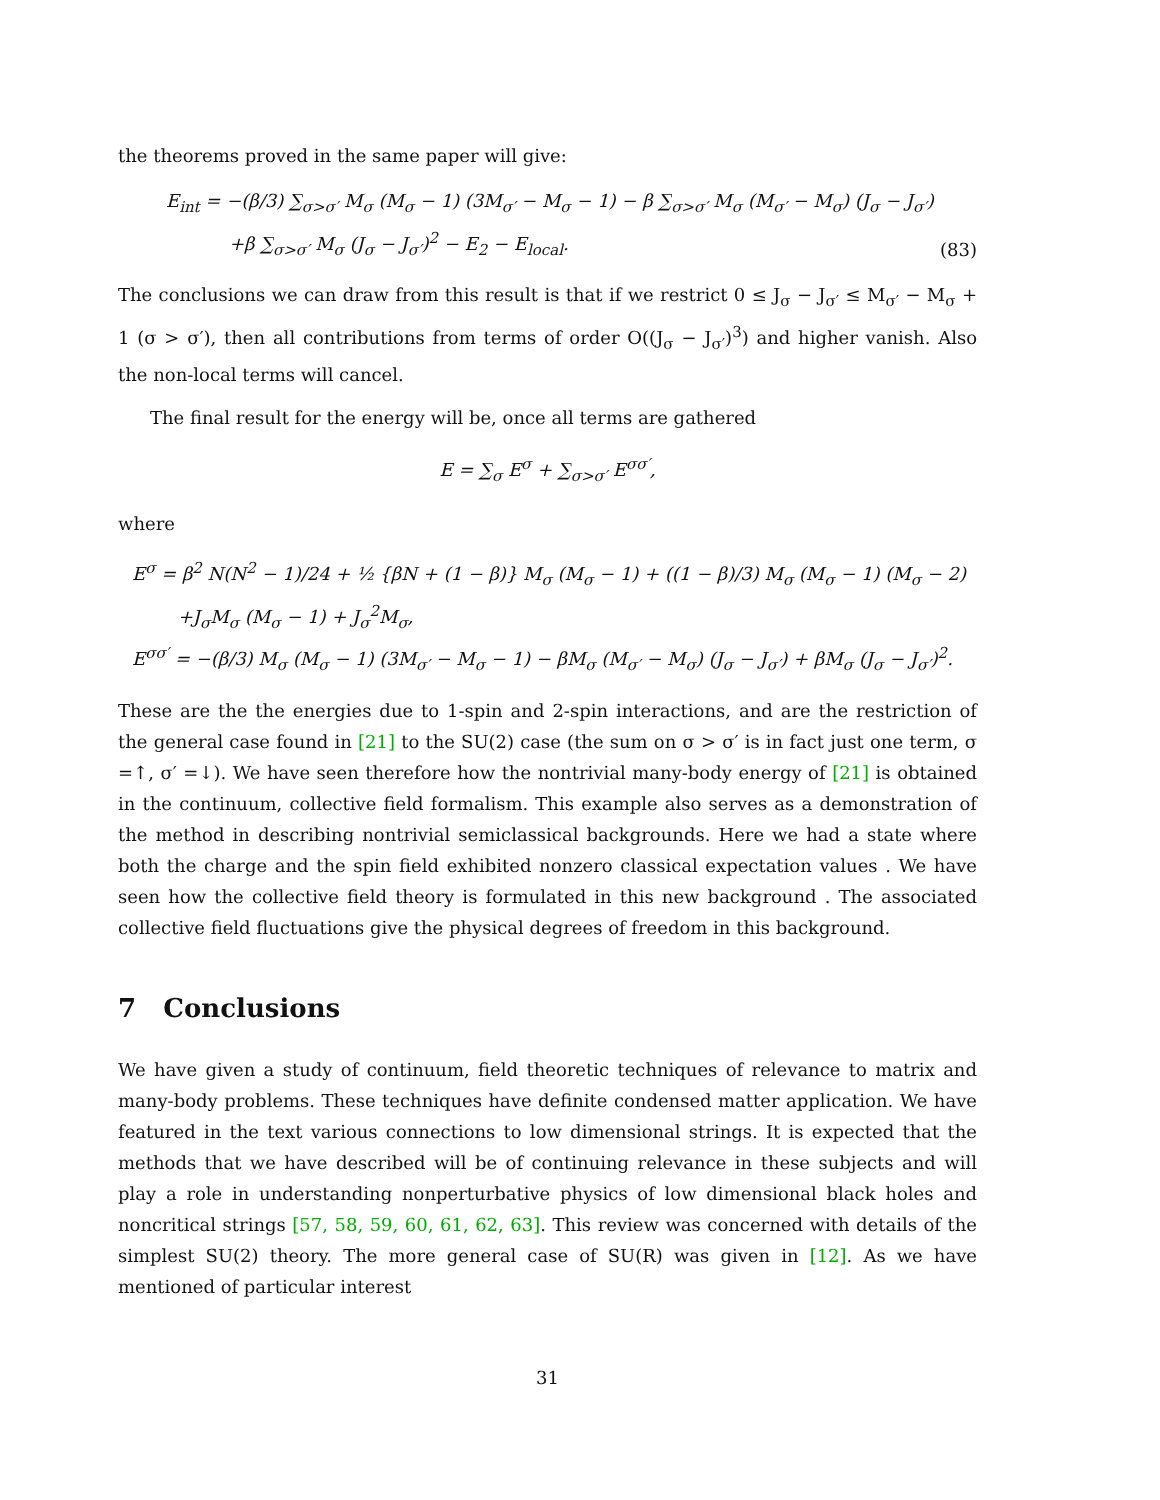the theorems proved in the same paper will give:
E<sub>int</sub> = −(β/3) ∑<sub>σ>σ′</sub> M<sub>σ</sub> (M<sub>σ</sub> − 1) (3M<sub>σ′</sub> − M<sub>σ</sub> − 1) − β ∑<sub>σ>σ′</sub> M<sub>σ</sub> (M<sub>σ′</sub> − M<sub>σ</sub>) (J<sub>σ</sub> − J<sub>σ′</sub>)
+β ∑<sub>σ>σ′</sub> M<sub>σ</sub> (J<sub>σ</sub> − J<sub>σ′</sub>)<sup>2</sup> − E<sub>2</sub> − E<sub>local</sub>.
(83)
The conclusions we can draw from this result is that if we restrict 0 ≤ J<sub>σ</sub> − J<sub>σ′</sub> ≤ M<sub>σ′</sub> − M<sub>σ</sub> + 1 (σ > σ′), then all contributions from terms of order O((J<sub>σ</sub> − J<sub>σ′</sub>)<sup>3</sup>) and higher vanish. Also the non-local terms will cancel.
The final result for the energy will be, once all terms are gathered
E = ∑<sub>σ</sub> E<sup>σ</sup> + ∑<sub>σ>σ′</sub> E<sup>σσ′</sup>,
where
E<sup>σ</sup> = β<sup>2</sup> N(N<sup>2</sup> − 1)/24 + ½ {βN + (1 − β)} M<sub>σ</sub> (M<sub>σ</sub> − 1) + ((1 − β)/3) M<sub>σ</sub> (M<sub>σ</sub> − 1) (M<sub>σ</sub> − 2)
+J<sub>σ</sub>M<sub>σ</sub> (M<sub>σ</sub> − 1) + J<sub>σ</sub><sup>2</sup>M<sub>σ</sub>,
E<sup>σσ′</sup> = −(β/3) M<sub>σ</sub> (M<sub>σ</sub> − 1) (3M<sub>σ′</sub> − M<sub>σ</sub> − 1) − βM<sub>σ</sub> (M<sub>σ′</sub> − M<sub>σ</sub>) (J<sub>σ</sub> − J<sub>σ′</sub>) + βM<sub>σ</sub> (J<sub>σ</sub> − J<sub>σ′</sub>)<sup>2</sup>.
These are the the energies due to 1-spin and 2-spin interactions, and are the restriction of the general case found in [21] to the SU(2) case (the sum on σ > σ′ is in fact just one term, σ =↑, σ′ =↓). We have seen therefore how the nontrivial many-body energy of [21] is obtained in the continuum, collective field formalism. This example also serves as a demonstration of the method in describing nontrivial semiclassical backgrounds. Here we had a state where both the charge and the spin field exhibited nonzero classical expectation values . We have seen how the collective field theory is formulated in this new background . The associated collective field fluctuations give the physical degrees of freedom in this background.
7 Conclusions
We have given a study of continuum, field theoretic techniques of relevance to matrix and many-body problems. These techniques have definite condensed matter application. We have featured in the text various connections to low dimensional strings. It is expected that the methods that we have described will be of continuing relevance in these subjects and will play a role in understanding nonperturbative physics of low dimensional black holes and noncritical strings [57, 58, 59, 60, 61, 62, 63]. This review was concerned with details of the simplest SU(2) theory. The more general case of SU(R) was given in [12]. As we have mentioned of particular interest
31